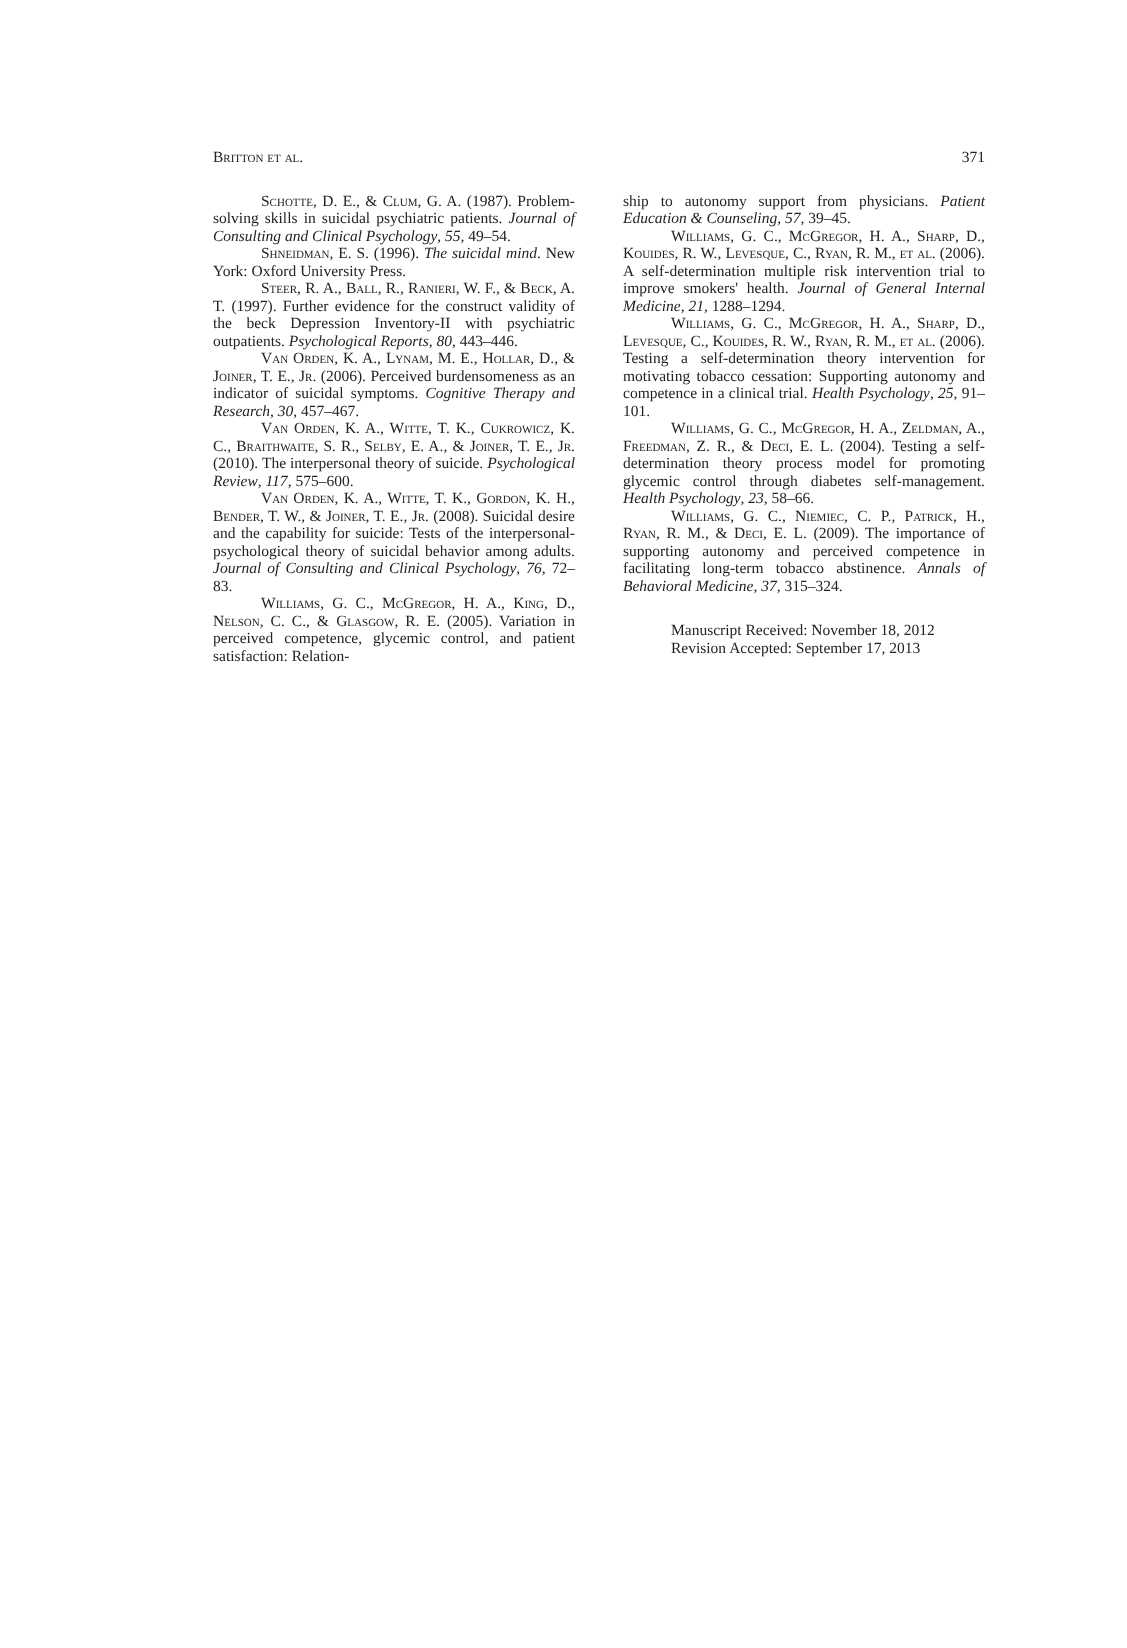Britton et al. 371
Schotte, D. E., & Clum, G. A. (1987). Problem-solving skills in suicidal psychiatric patients. Journal of Consulting and Clinical Psychology, 55, 49–54.
Shneidman, E. S. (1996). The suicidal mind. New York: Oxford University Press.
Steer, R. A., Ball, R., Ranieri, W. F., & Beck, A. T. (1997). Further evidence for the construct validity of the beck Depression Inventory-II with psychiatric outpatients. Psychological Reports, 80, 443–446.
Van Orden, K. A., Lynam, M. E., Hollar, D., & Joiner, T. E., Jr. (2006). Perceived burdensomeness as an indicator of suicidal symptoms. Cognitive Therapy and Research, 30, 457–467.
Van Orden, K. A., Witte, T. K., Cukrowicz, K. C., Braithwaite, S. R., Selby, E. A., & Joiner, T. E., Jr. (2010). The interpersonal theory of suicide. Psychological Review, 117, 575–600.
Van Orden, K. A., Witte, T. K., Gordon, K. H., Bender, T. W., & Joiner, T. E., Jr. (2008). Suicidal desire and the capability for suicide: Tests of the interpersonal-psychological theory of suicidal behavior among adults. Journal of Consulting and Clinical Psychology, 76, 72–83.
Williams, G. C., McGregor, H. A., King, D., Nelson, C. C., & Glasgow, R. E. (2005). Variation in perceived competence, glycemic control, and patient satisfaction: Relation-
ship to autonomy support from physicians. Patient Education & Counseling, 57, 39–45.
Williams, G. C., McGregor, H. A., Sharp, D., Kouides, R. W., Levesque, C., Ryan, R. M., et al. (2006). A self-determination multiple risk intervention trial to improve smokers' health. Journal of General Internal Medicine, 21, 1288–1294.
Williams, G. C., McGregor, H. A., Sharp, D., Levesque, C., Kouides, R. W., Ryan, R. M., et al. (2006). Testing a self-determination theory intervention for motivating tobacco cessation: Supporting autonomy and competence in a clinical trial. Health Psychology, 25, 91–101.
Williams, G. C., McGregor, H. A., Zeldman, A., Freedman, Z. R., & Deci, E. L. (2004). Testing a self-determination theory process model for promoting glycemic control through diabetes self-management. Health Psychology, 23, 58–66.
Williams, G. C., Niemiec, C. P., Patrick, H., Ryan, R. M., & Deci, E. L. (2009). The importance of supporting autonomy and perceived competence in facilitating long-term tobacco abstinence. Annals of Behavioral Medicine, 37, 315–324.
Manuscript Received: November 18, 2012
Revision Accepted: September 17, 2013